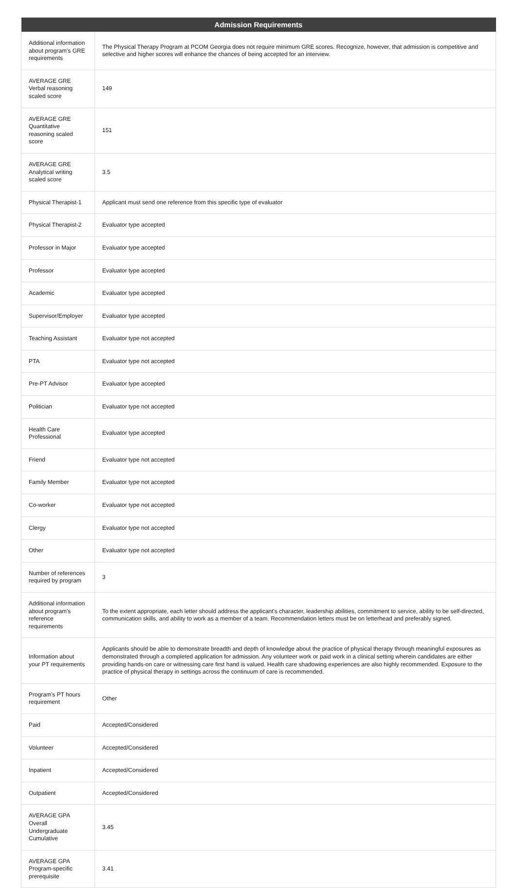| Admission Requirements | |
| --- | --- |
| Additional information about program's GRE requirements | The Physical Therapy Program at PCOM Georgia does not require minimum GRE scores. Recognize, however, that admission is competitive and selective and higher scores will enhance the chances of being accepted for an interview. |
| AVERAGE GRE Verbal reasoning scaled score | 149 |
| AVERAGE GRE Quantitative reasoning scaled score | 151 |
| AVERAGE GRE Analytical writing scaled score | 3.5 |
| Physical Therapist-1 | Applicant must send one reference from this specific type of evaluator |
| Physical Therapist-2 | Evaluator type accepted |
| Professor in Major | Evaluator type accepted |
| Professor | Evaluator type accepted |
| Academic | Evaluator type accepted |
| Supervisor/Employer | Evaluator type accepted |
| Teaching Assistant | Evaluator type not accepted |
| PTA | Evaluator type not accepted |
| Pre-PT Advisor | Evaluator type accepted |
| Politician | Evaluator type not accepted |
| Health Care Professional | Evaluator type accepted |
| Friend | Evaluator type not accepted |
| Family Member | Evaluator type not accepted |
| Co-worker | Evaluator type not accepted |
| Clergy | Evaluator type not accepted |
| Other | Evaluator type not accepted |
| Number of references required by program | 3 |
| Additional information about program's reference requirements | To the extent appropriate, each letter should address the applicant's character, leadership abilities, commitment to service, ability to be self-directed, communication skills, and ability to work as a member of a team. Recommendation letters must be on letterhead and preferably signed. |
| Information about your PT requirements | Applicants should be able to demonstrate breadth and depth of knowledge about the practice of physical therapy through meaningful exposures as demonstrated through a completed application for admission. Any volunteer work or paid work in a clinical setting wherein candidates are either providing hands-on care or witnessing care first hand is valued. Health care shadowing experiences are also highly recommended. Exposure to the practice of physical therapy in settings across the continuum of care is recommended. |
| Program's PT hours requirement | Other |
| Paid | Accepted/Considered |
| Volunteer | Accepted/Considered |
| Inpatient | Accepted/Considered |
| Outpatient | Accepted/Considered |
| AVERAGE GPA Overall Undergraduate Cumulative | 3.45 |
| AVERAGE GPA Program-specific prerequisite | 3.41 |